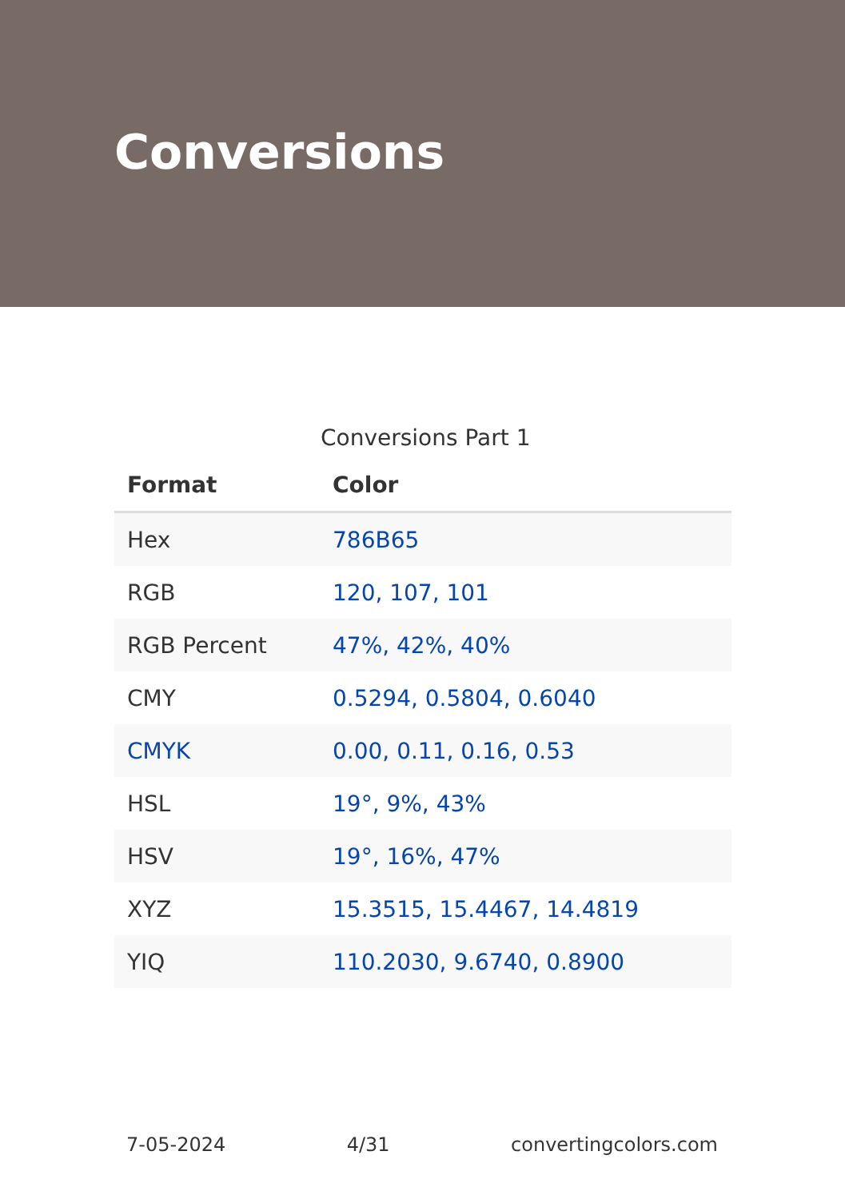Conversions
Conversions Part 1
| Format | Color |
| --- | --- |
| Hex | 786B65 |
| RGB | 120, 107, 101 |
| RGB Percent | 47%, 42%, 40% |
| CMY | 0.5294, 0.5804, 0.6040 |
| CMYK | 0.00, 0.11, 0.16, 0.53 |
| HSL | 19°, 9%, 43% |
| HSV | 19°, 16%, 47% |
| XYZ | 15.3515, 15.4467, 14.4819 |
| YIQ | 110.2030, 9.6740, 0.8900 |
7-05-2024 4/31 convertingcolors.com